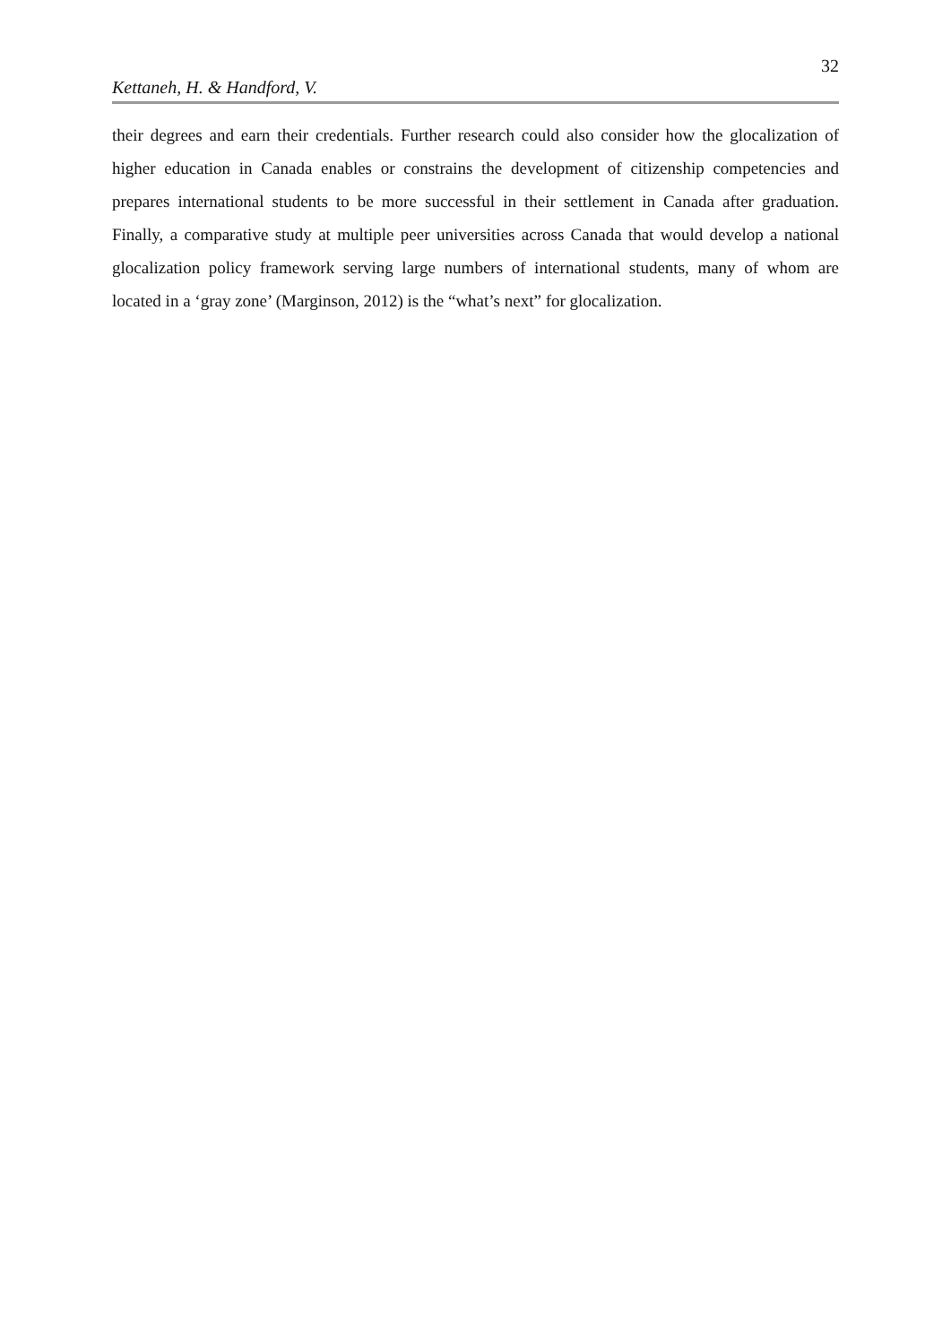32
Kettaneh, H. & Handford, V.
their degrees and earn their credentials. Further research could also consider how the glocalization of higher education in Canada enables or constrains the development of citizenship competencies and prepares international students to be more successful in their settlement in Canada after graduation. Finally, a comparative study at multiple peer universities across Canada that would develop a national glocalization policy framework serving large numbers of international students, many of whom are located in a ‘gray zone’ (Marginson, 2012) is the “what’s next” for glocalization.